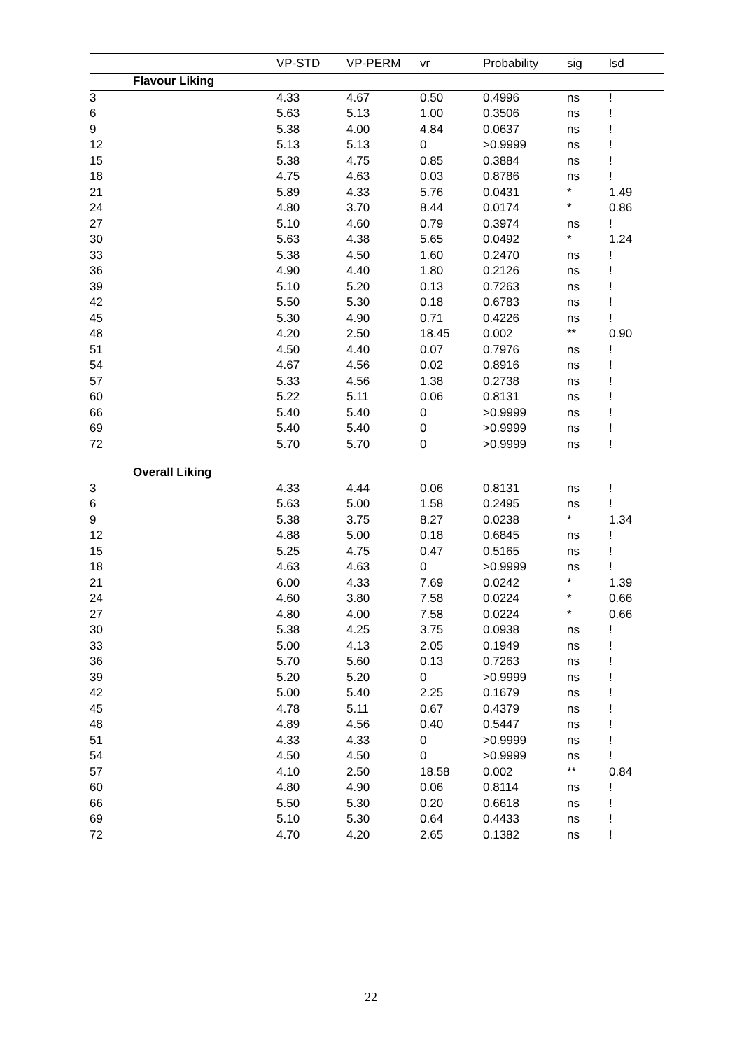| | | VP-STD | VP-PERM | vr | Probability | sig | lsd |
| --- | --- | --- | --- | --- | --- | --- | --- |
| | Flavour Liking | | | | | | |
| 3 | | 4.33 | 4.67 | 0.50 | 0.4996 | ns | ! |
| 6 | | 5.63 | 5.13 | 1.00 | 0.3506 | ns | ! |
| 9 | | 5.38 | 4.00 | 4.84 | 0.0637 | ns | ! |
| 12 | | 5.13 | 5.13 | 0 | >0.9999 | ns | ! |
| 15 | | 5.38 | 4.75 | 0.85 | 0.3884 | ns | ! |
| 18 | | 4.75 | 4.63 | 0.03 | 0.8786 | ns | ! |
| 21 | | 5.89 | 4.33 | 5.76 | 0.0431 | * | 1.49 |
| 24 | | 4.80 | 3.70 | 8.44 | 0.0174 | * | 0.86 |
| 27 | | 5.10 | 4.60 | 0.79 | 0.3974 | ns | ! |
| 30 | | 5.63 | 4.38 | 5.65 | 0.0492 | * | 1.24 |
| 33 | | 5.38 | 4.50 | 1.60 | 0.2470 | ns | ! |
| 36 | | 4.90 | 4.40 | 1.80 | 0.2126 | ns | ! |
| 39 | | 5.10 | 5.20 | 0.13 | 0.7263 | ns | ! |
| 42 | | 5.50 | 5.30 | 0.18 | 0.6783 | ns | ! |
| 45 | | 5.30 | 4.90 | 0.71 | 0.4226 | ns | ! |
| 48 | | 4.20 | 2.50 | 18.45 | 0.002 | ** | 0.90 |
| 51 | | 4.50 | 4.40 | 0.07 | 0.7976 | ns | ! |
| 54 | | 4.67 | 4.56 | 0.02 | 0.8916 | ns | ! |
| 57 | | 5.33 | 4.56 | 1.38 | 0.2738 | ns | ! |
| 60 | | 5.22 | 5.11 | 0.06 | 0.8131 | ns | ! |
| 66 | | 5.40 | 5.40 | 0 | >0.9999 | ns | ! |
| 69 | | 5.40 | 5.40 | 0 | >0.9999 | ns | ! |
| 72 | | 5.70 | 5.70 | 0 | >0.9999 | ns | ! |
| | Overall Liking | | | | | | |
| 3 | | 4.33 | 4.44 | 0.06 | 0.8131 | ns | ! |
| 6 | | 5.63 | 5.00 | 1.58 | 0.2495 | ns | ! |
| 9 | | 5.38 | 3.75 | 8.27 | 0.0238 | * | 1.34 |
| 12 | | 4.88 | 5.00 | 0.18 | 0.6845 | ns | ! |
| 15 | | 5.25 | 4.75 | 0.47 | 0.5165 | ns | ! |
| 18 | | 4.63 | 4.63 | 0 | >0.9999 | ns | ! |
| 21 | | 6.00 | 4.33 | 7.69 | 0.0242 | * | 1.39 |
| 24 | | 4.60 | 3.80 | 7.58 | 0.0224 | * | 0.66 |
| 27 | | 4.80 | 4.00 | 7.58 | 0.0224 | * | 0.66 |
| 30 | | 5.38 | 4.25 | 3.75 | 0.0938 | ns | ! |
| 33 | | 5.00 | 4.13 | 2.05 | 0.1949 | ns | ! |
| 36 | | 5.70 | 5.60 | 0.13 | 0.7263 | ns | ! |
| 39 | | 5.20 | 5.20 | 0 | >0.9999 | ns | ! |
| 42 | | 5.00 | 5.40 | 2.25 | 0.1679 | ns | ! |
| 45 | | 4.78 | 5.11 | 0.67 | 0.4379 | ns | ! |
| 48 | | 4.89 | 4.56 | 0.40 | 0.5447 | ns | ! |
| 51 | | 4.33 | 4.33 | 0 | >0.9999 | ns | ! |
| 54 | | 4.50 | 4.50 | 0 | >0.9999 | ns | ! |
| 57 | | 4.10 | 2.50 | 18.58 | 0.002 | ** | 0.84 |
| 60 | | 4.80 | 4.90 | 0.06 | 0.8114 | ns | ! |
| 66 | | 5.50 | 5.30 | 0.20 | 0.6618 | ns | ! |
| 69 | | 5.10 | 5.30 | 0.64 | 0.4433 | ns | ! |
| 72 | | 4.70 | 4.20 | 2.65 | 0.1382 | ns | ! |
22